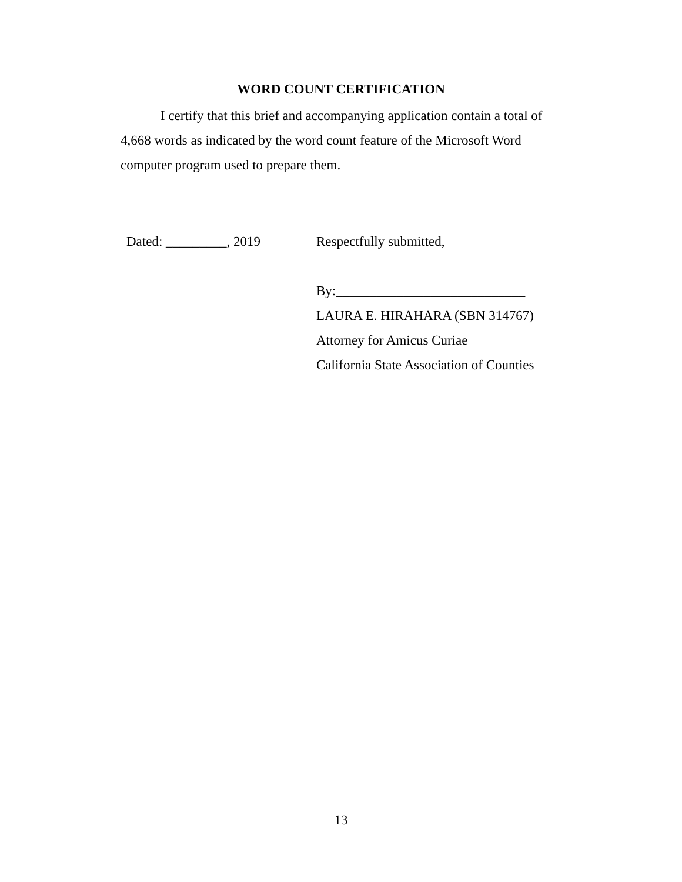WORD COUNT CERTIFICATION
I certify that this brief and accompanying application contain a total of 4,668 words as indicated by the word count feature of the Microsoft Word computer program used to prepare them.
Dated: _________, 2019 Respectfully submitted,
By:____________________________
LAURA E. HIRAHARA (SBN 314767)
Attorney for Amicus Curiae
California State Association of Counties
13